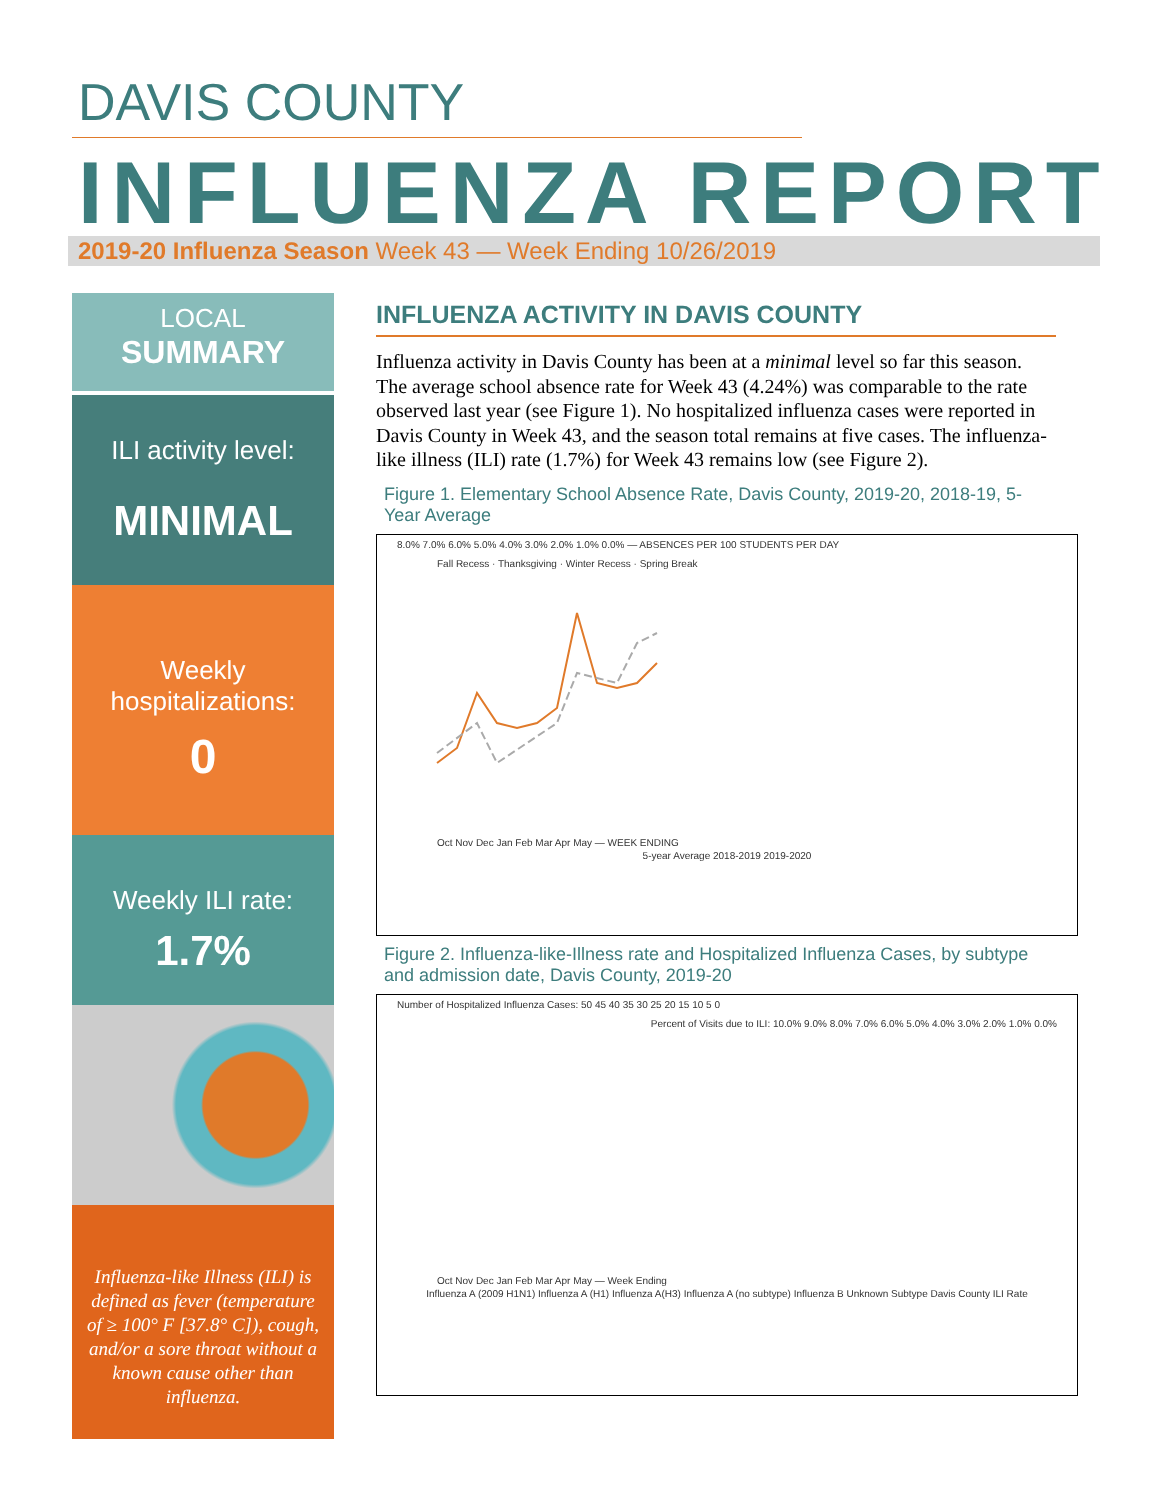DAVIS COUNTY
INFLUENZA REPORT
2019-20 Influenza Season Week 43 — Week Ending 10/26/2019
LOCAL
SUMMARY
ILI activity level:
MINIMAL
Weekly
hospitalizations:
0
Weekly ILI rate:
1.7%
Influenza-like Illness (ILI) is defined as fever (temperature of ≥ 100° F [37.8° C]), cough, and/or a sore throat without a known cause other than influenza.
INFLUENZA ACTIVITY IN DAVIS COUNTY
Influenza activity in Davis County has been at a minimal level so far this season. The average school absence rate for Week 43 (4.24%) was comparable to the rate observed last year (see Figure 1). No hospitalized influenza cases were reported in Davis County in Week 43, and the season total remains at five cases. The influenza-like illness (ILI) rate (1.7%) for Week 43 remains low (see Figure 2).
Figure 1. Elementary School Absence Rate, Davis County, 2019-20, 2018-19, 5-Year Average
8.0% 7.0% 6.0% 5.0% 4.0% 3.0% 2.0% 1.0% 0.0% — ABSENCES PER 100 STUDENTS PER DAY
Fall Recess · Thanksgiving · Winter Recess · Spring Break
Oct Nov Dec Jan Feb Mar Apr May — WEEK ENDING
5-year Average 2018-2019 2019-2020
Figure 2. Influenza-like-Illness rate and Hospitalized Influenza Cases, by subtype and admission date, Davis County, 2019-20
Number of Hospitalized Influenza Cases: 50 45 40 35 30 25 20 15 10 5 0
Percent of Visits due to ILI: 10.0% 9.0% 8.0% 7.0% 6.0% 5.0% 4.0% 3.0% 2.0% 1.0% 0.0%
Oct Nov Dec Jan Feb Mar Apr May — Week Ending
Influenza A (2009 H1N1) Influenza A (H1) Influenza A(H3) Influenza A (no subtype) Influenza B Unknown Subtype Davis County ILI Rate